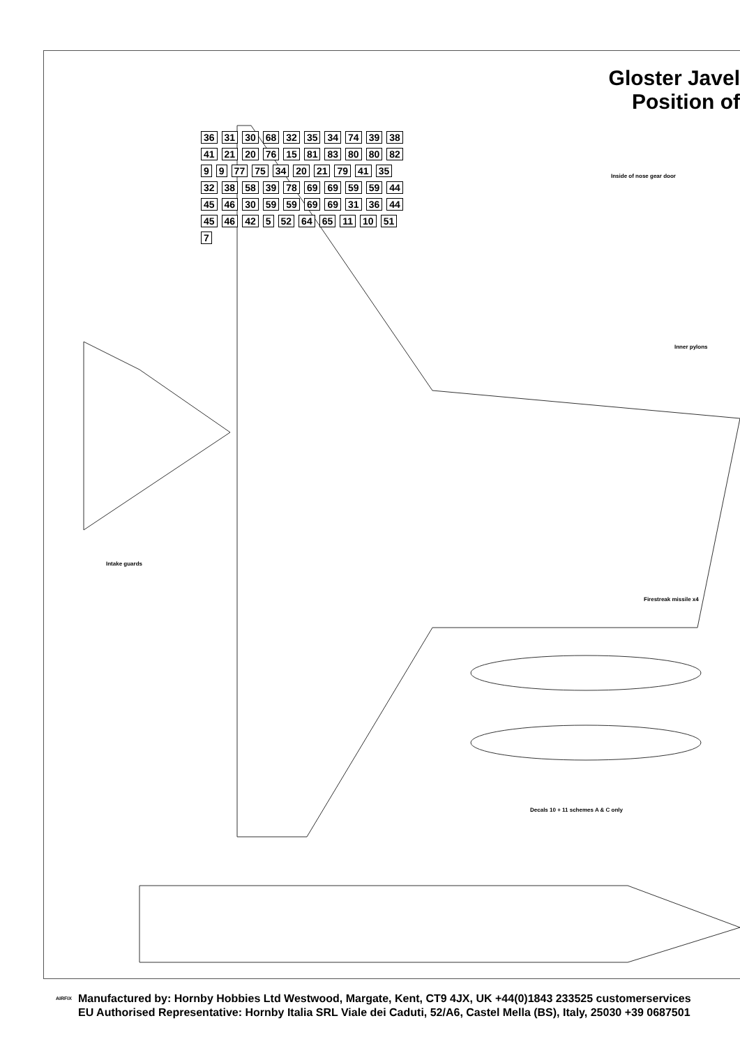Gloster Javel
Position of
Inside of nose gear door
Inner pylons
Intake guards
Firestreak missile x4
Decals 10 + 11 schemes A & C only
36 31 30 68 32 35 34 74 39 38 41 21 20 76 15 81 83 80 80 82 9 9 77 75 34 20 21 79 41 35 32 38 58 39 78 69 69 59 59 44 45 46 30 59 59 69 69 31 36 44 45 46 42 5 52 64 65 11 10 51 7
Manufactured by: Hornby Hobbies Ltd Westwood, Margate, Kent, CT9 4JX, UK +44(0)1843 233525 customerservices
EU Authorised Representative: Hornby Italia SRL Viale dei Caduti, 52/A6, Castel Mella (BS), Italy, 25030 +39 0687501
AIRFIX